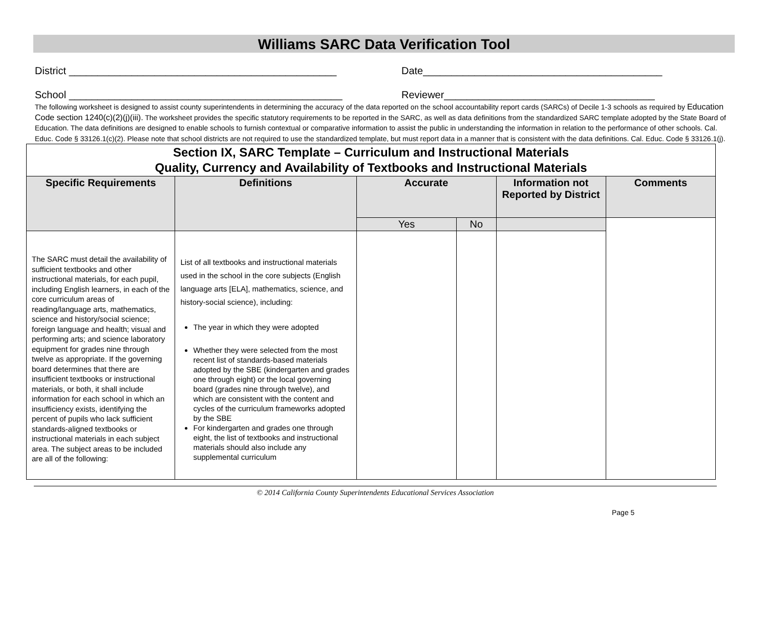Williams SARC Data Verification Tool
District _______________________________________________ Date__________________________________________
School ________________________________________________ Reviewer_____________________________________
The following worksheet is designed to assist county superintendents in determining the accuracy of the data reported on the school accountability report cards (SARCs) of Decile 1-3 schools as required by Education Code section 1240(c)(2)(j)(iii). The worksheet provides the specific statutory requirements to be reported in the SARC, as well as data definitions from the standardized SARC template adopted by the State Board of Education. The data definitions are designed to enable schools to furnish contextual or comparative information to assist the public in understanding the information in relation to the performance of other schools. Cal. Educ. Code § 33126.1(c)(2). Please note that school districts are not required to use the standardized template, but must report data in a manner that is consistent with the data definitions. Cal. Educ. Code § 33126.1(j).
| Section IX, SARC Template – Curriculum and Instructional Materials Quality, Currency and Availability of Textbooks and Instructional Materials | | | | | |
| Specific Requirements | Definitions | Accurate | | Information not Reported by District | Comments |
| | | Yes | No | | |
| The SARC must detail the availability of sufficient textbooks and other instructional materials, for each pupil, including English learners, in each of the core curriculum areas of reading/language arts, mathematics, science and history/social science; foreign language and health; visual and performing arts; and science laboratory equipment for grades nine through twelve as appropriate. If the governing board determines that there are insufficient textbooks or instructional materials, or both, it shall include information for each school in which an insufficiency exists, identifying the percent of pupils who lack sufficient standards-aligned textbooks or instructional materials in each subject area. The subject areas to be included are all of the following: | List of all textbooks and instructional materials used in the school in the core subjects (English language arts [ELA], mathematics, science, and history-social science), including: The year in which they were adopted Whether they were selected from the most recent list of standards-based materials adopted by the SBE (kindergarten and grades one through eight) or the local governing board (grades nine through twelve), and which are consistent with the content and cycles of the curriculum frameworks adopted by the SBE For kindergarten and grades one through eight, the list of textbooks and instructional materials should also include any supplemental curriculum | | | | |
© 2014 California County Superintendents Educational Services Association
Page 5